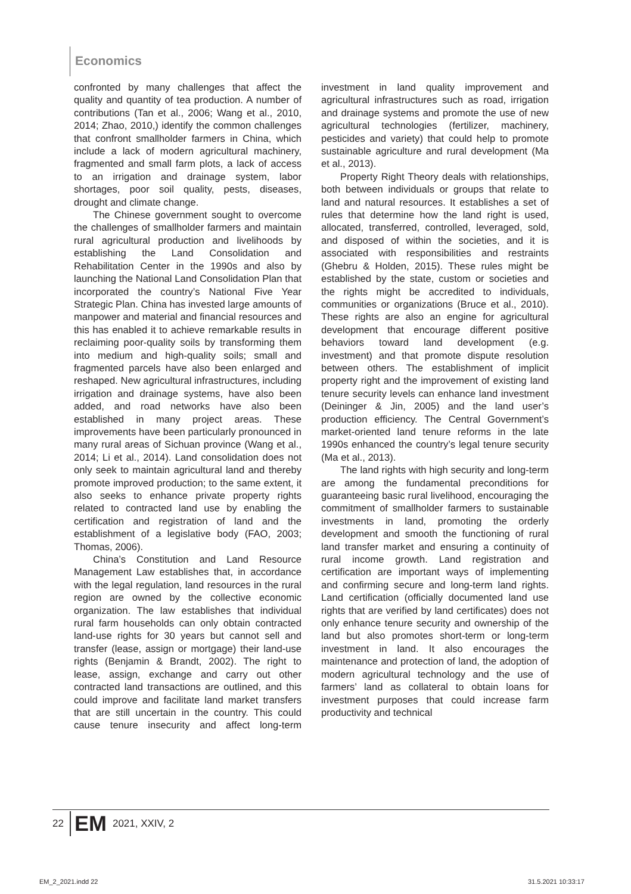Economics
confronted by many challenges that affect the quality and quantity of tea production. A number of contributions (Tan et al., 2006; Wang et al., 2010, 2014; Zhao, 2010,) identify the common challenges that confront smallholder farmers in China, which include a lack of modern agricultural machinery, fragmented and small farm plots, a lack of access to an irrigation and drainage system, labor shortages, poor soil quality, pests, diseases, drought and climate change.
The Chinese government sought to overcome the challenges of smallholder farmers and maintain rural agricultural production and livelihoods by establishing the Land Consolidation and Rehabilitation Center in the 1990s and also by launching the National Land Consolidation Plan that incorporated the country’s National Five Year Strategic Plan. China has invested large amounts of manpower and material and financial resources and this has enabled it to achieve remarkable results in reclaiming poor-quality soils by transforming them into medium and high-quality soils; small and fragmented parcels have also been enlarged and reshaped. New agricultural infrastructures, including irrigation and drainage systems, have also been added, and road networks have also been established in many project areas. These improvements have been particularly pronounced in many rural areas of Sichuan province (Wang et al., 2014; Li et al., 2014). Land consolidation does not only seek to maintain agricultural land and thereby promote improved production; to the same extent, it also seeks to enhance private property rights related to contracted land use by enabling the certification and registration of land and the establishment of a legislative body (FAO, 2003; Thomas, 2006).
China’s Constitution and Land Resource Management Law establishes that, in accordance with the legal regulation, land resources in the rural region are owned by the collective economic organization. The law establishes that individual rural farm households can only obtain contracted land-use rights for 30 years but cannot sell and transfer (lease, assign or mortgage) their land-use rights (Benjamin & Brandt, 2002). The right to lease, assign, exchange and carry out other contracted land transactions are outlined, and this could improve and facilitate land market transfers that are still uncertain in the country. This could cause tenure insecurity and affect long-term investment in land quality improvement and agricultural infrastructures such as road, irrigation and drainage systems and promote the use of new agricultural technologies (fertilizer, machinery, pesticides and variety) that could help to promote sustainable agriculture and rural development (Ma et al., 2013).
Property Right Theory deals with relationships, both between individuals or groups that relate to land and natural resources. It establishes a set of rules that determine how the land right is used, allocated, transferred, controlled, leveraged, sold, and disposed of within the societies, and it is associated with responsibilities and restraints (Ghebru & Holden, 2015). These rules might be established by the state, custom or societies and the rights might be accredited to individuals, communities or organizations (Bruce et al., 2010). These rights are also an engine for agricultural development that encourage different positive behaviors toward land development (e.g. investment) and that promote dispute resolution between others. The establishment of implicit property right and the improvement of existing land tenure security levels can enhance land investment (Deininger & Jin, 2005) and the land user’s production efficiency. The Central Government’s market-oriented land tenure reforms in the late 1990s enhanced the country’s legal tenure security (Ma et al., 2013).
The land rights with high security and long-term are among the fundamental preconditions for guaranteeing basic rural livelihood, encouraging the commitment of smallholder farmers to sustainable investments in land, promoting the orderly development and smooth the functioning of rural land transfer market and ensuring a continuity of rural income growth. Land registration and certification are important ways of implementing and confirming secure and long-term land rights. Land certification (officially documented land use rights that are verified by land certificates) does not only enhance tenure security and ownership of the land but also promotes short-term or long-term investment in land. It also encourages the maintenance and protection of land, the adoption of modern agricultural technology and the use of farmers’ land as collateral to obtain loans for investment purposes that could increase farm productivity and technical
22 EM 2021, XXIV, 2
EM_2_2021.indd 22 31.5.2021 10:33:17